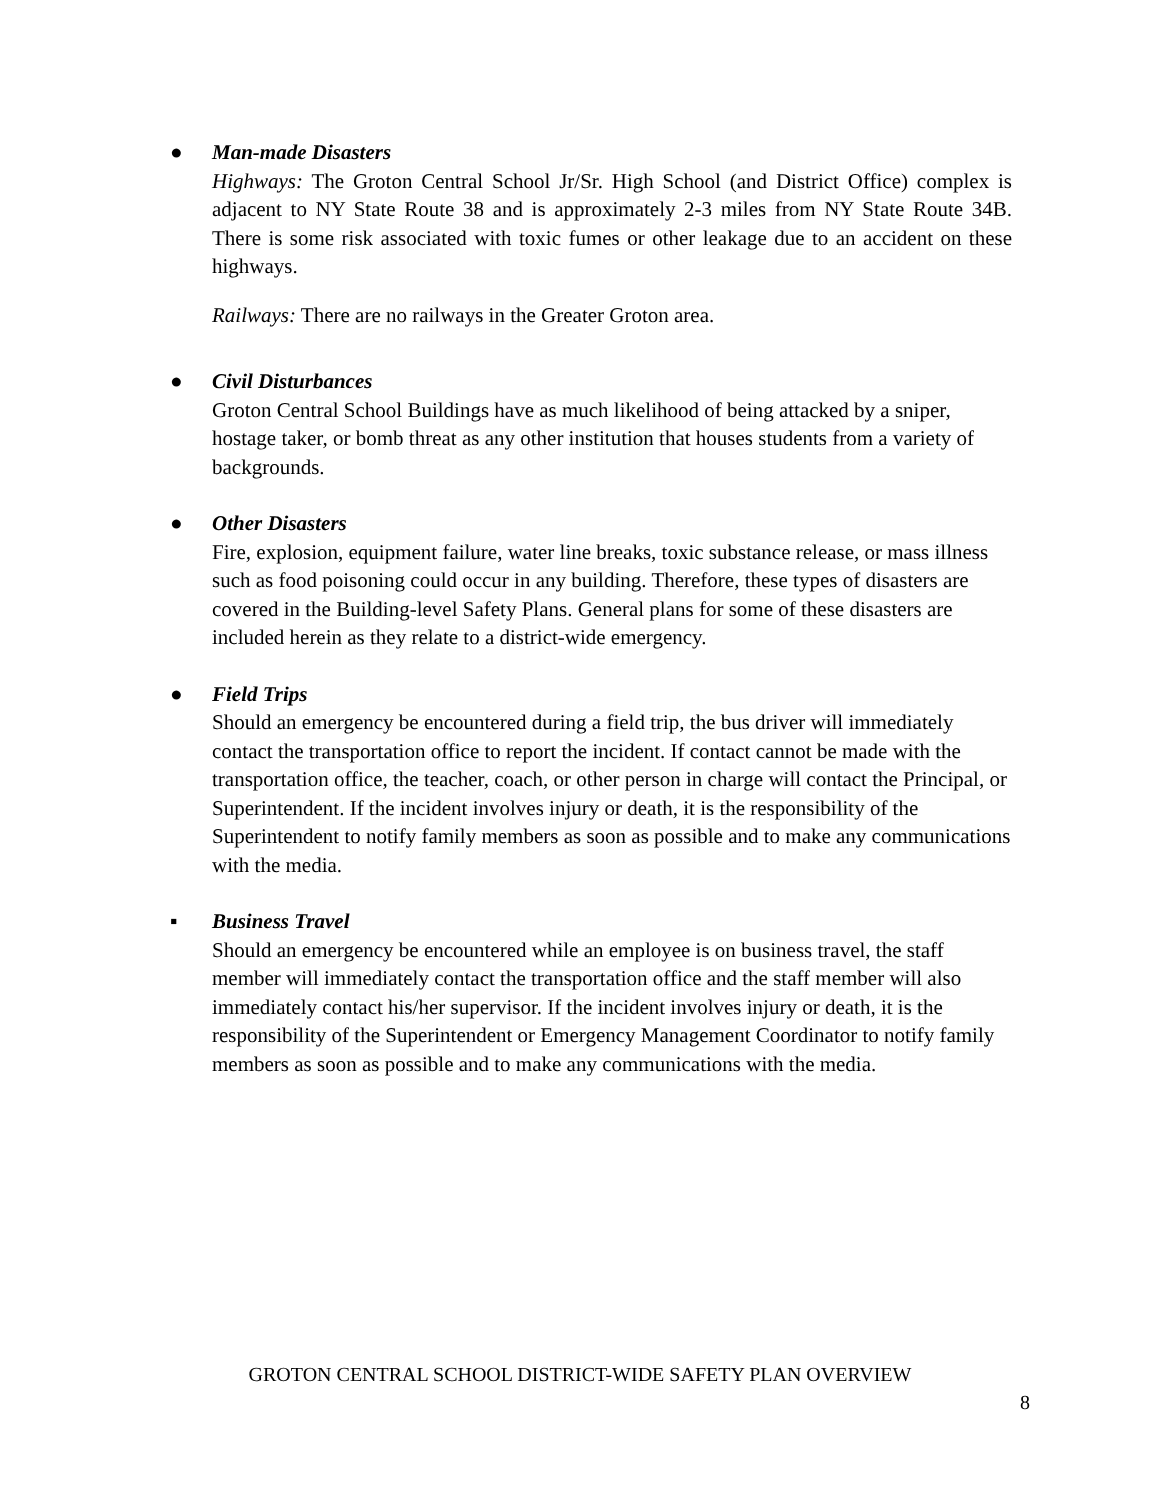● Man-made Disasters
Highways: The Groton Central School Jr/Sr. High School (and District Office) complex is adjacent to NY State Route 38 and is approximately 2-3 miles from NY State Route 34B. There is some risk associated with toxic fumes or other leakage due to an accident on these highways.
Railways: There are no railways in the Greater Groton area.
● Civil Disturbances
Groton Central School Buildings have as much likelihood of being attacked by a sniper, hostage taker, or bomb threat as any other institution that houses students from a variety of backgrounds.
● Other Disasters
Fire, explosion, equipment failure, water line breaks, toxic substance release, or mass illness such as food poisoning could occur in any building. Therefore, these types of disasters are covered in the Building-level Safety Plans. General plans for some of these disasters are included herein as they relate to a district-wide emergency.
● Field Trips
Should an emergency be encountered during a field trip, the bus driver will immediately contact the transportation office to report the incident. If contact cannot be made with the transportation office, the teacher, coach, or other person in charge will contact the Principal, or Superintendent. If the incident involves injury or death, it is the responsibility of the Superintendent to notify family members as soon as possible and to make any communications with the media.
▪ Business Travel
Should an emergency be encountered while an employee is on business travel, the staff member will immediately contact the transportation office and the staff member will also immediately contact his/her supervisor. If the incident involves injury or death, it is the responsibility of the Superintendent or Emergency Management Coordinator to notify family members as soon as possible and to make any communications with the media.
GROTON CENTRAL SCHOOL DISTRICT-WIDE SAFETY PLAN OVERVIEW
8